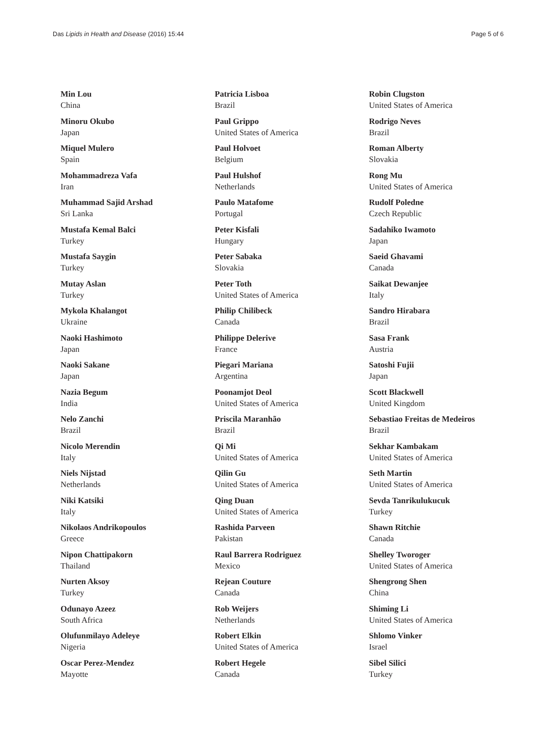Das Lipids in Health and Disease (2016) 15:44 Page 5 of 6
Min Lou
China
Minoru Okubo
Japan
Miquel Mulero
Spain
Mohammadreza Vafa
Iran
Muhammad Sajid Arshad
Sri Lanka
Mustafa Kemal Balci
Turkey
Mustafa Saygin
Turkey
Mutay Aslan
Turkey
Mykola Khalangot
Ukraine
Naoki Hashimoto
Japan
Naoki Sakane
Japan
Nazia Begum
India
Nelo Zanchi
Brazil
Nicolo Merendin
Italy
Niels Nijstad
Netherlands
Niki Katsiki
Italy
Nikolaos Andrikopoulos
Greece
Nipon Chattipakorn
Thailand
Nurten Aksoy
Turkey
Odunayo Azeez
South Africa
Olufunmilayo Adeleye
Nigeria
Oscar Perez-Mendez
Mayotte
Patricia Lisboa
Brazil
Paul Grippo
United States of America
Paul Holvoet
Belgium
Paul Hulshof
Netherlands
Paulo Matafome
Portugal
Peter Kisfali
Hungary
Peter Sabaka
Slovakia
Peter Toth
United States of America
Philip Chilibeck
Canada
Philippe Delerive
France
Piegari Mariana
Argentina
Poonamjot Deol
United States of America
Priscila Maranhão
Brazil
Qi Mi
United States of America
Qilin Gu
United States of America
Qing Duan
United States of America
Rashida Parveen
Pakistan
Raul Barrera Rodriguez
Mexico
Rejean Couture
Canada
Rob Weijers
Netherlands
Robert Elkin
United States of America
Robert Hegele
Canada
Robin Clugston
United States of America
Rodrigo Neves
Brazil
Roman Alberty
Slovakia
Rong Mu
United States of America
Rudolf Poledne
Czech Republic
Sadahiko Iwamoto
Japan
Saeid Ghavami
Canada
Saikat Dewanjee
Italy
Sandro Hirabara
Brazil
Sasa Frank
Austria
Satoshi Fujii
Japan
Scott Blackwell
United Kingdom
Sebastiao Freitas de Medeiros
Brazil
Sekhar Kambakam
United States of America
Seth Martin
United States of America
Sevda Tanrikulukucuk
Turkey
Shawn Ritchie
Canada
Shelley Tworoger
United States of America
Shengrong Shen
China
Shiming Li
United States of America
Shlomo Vinker
Israel
Sibel Silici
Turkey